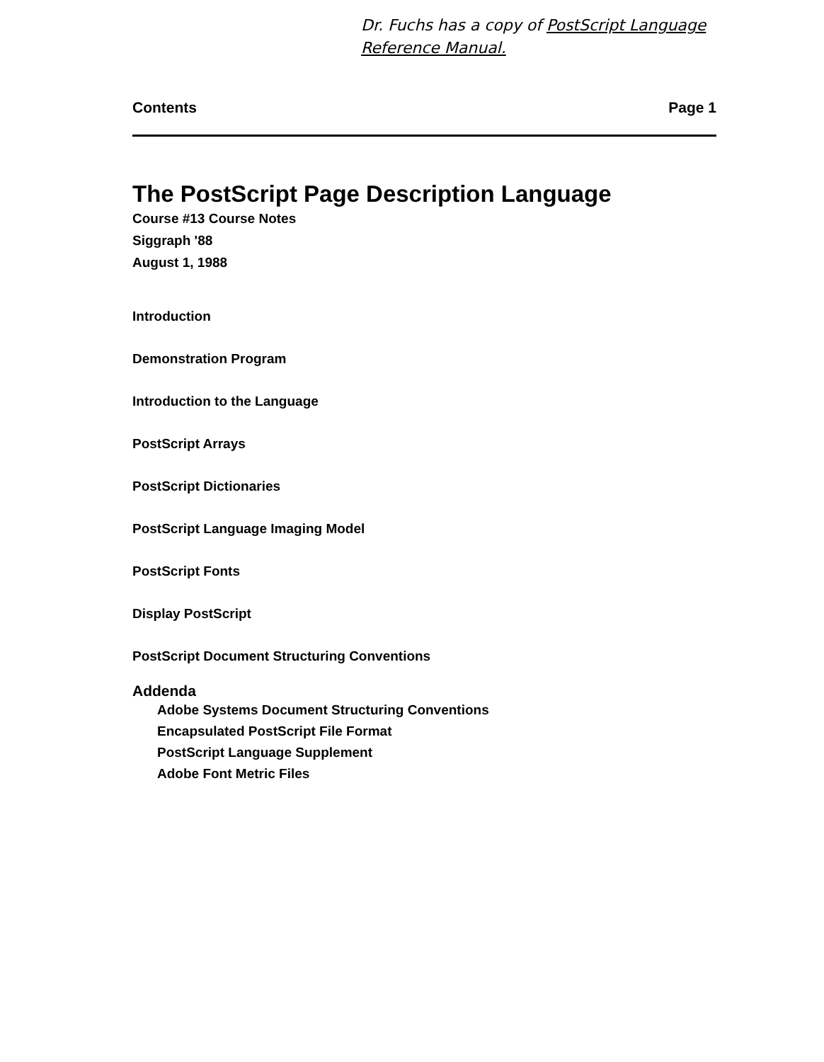Dr. Fuchs has a copy of PostScript Language
Reference Manual.
Contents Page 1
The PostScript Page Description Language
Course #13 Course Notes
Siggraph '88
August 1, 1988
Introduction
Demonstration Program
Introduction to the Language
PostScript Arrays
PostScript Dictionaries
PostScript Language Imaging Model
PostScript Fonts
Display PostScript
PostScript Document Structuring Conventions
Addenda
Adobe Systems Document Structuring Conventions
Encapsulated PostScript File Format
PostScript Language Supplement
Adobe Font Metric Files